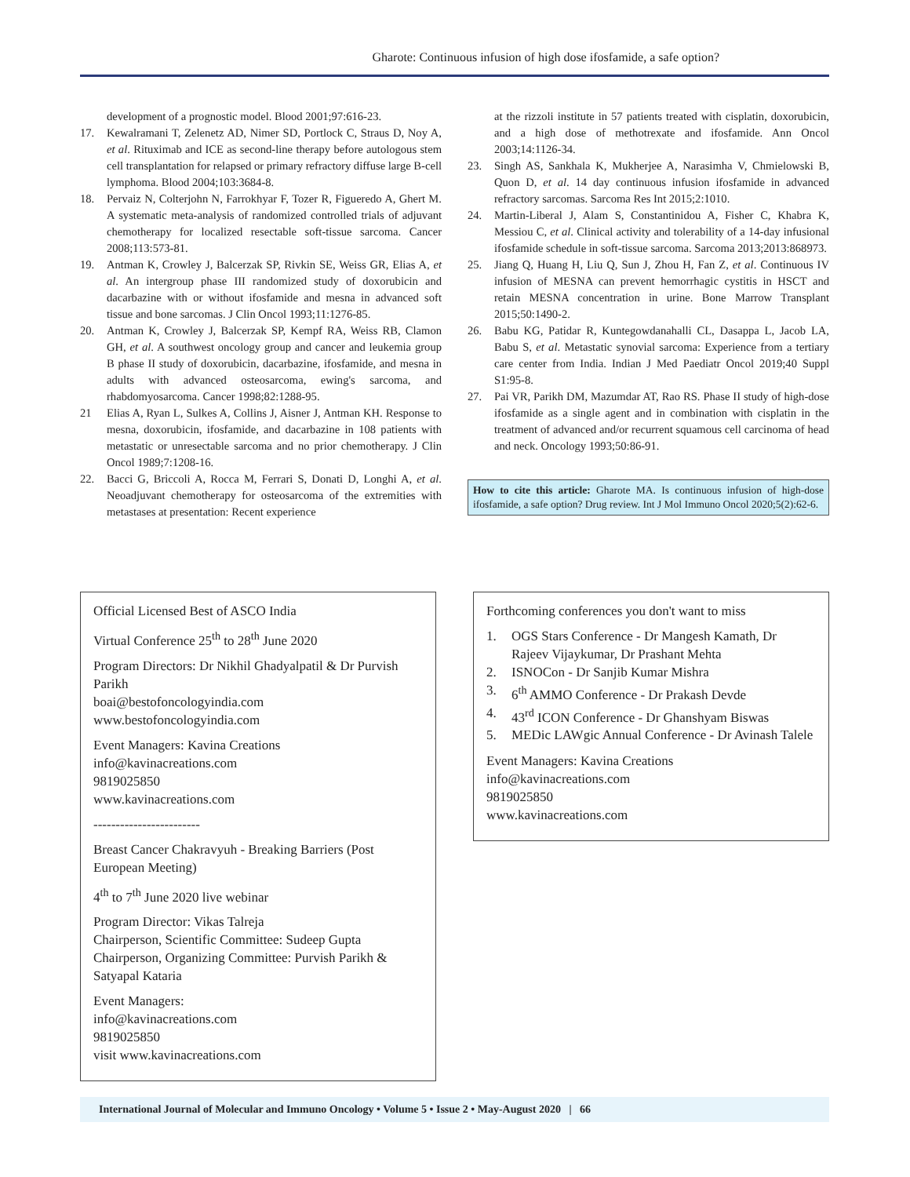Gharote: Continuous infusion of high dose ifosfamide, a safe option?
development of a prognostic model. Blood 2001;97:616-23.
17. Kewalramani T, Zelenetz AD, Nimer SD, Portlock C, Straus D, Noy A, et al. Rituximab and ICE as second-line therapy before autologous stem cell transplantation for relapsed or primary refractory diffuse large B-cell lymphoma. Blood 2004;103:3684-8.
18. Pervaiz N, Colterjohn N, Farrokhyar F, Tozer R, Figueredo A, Ghert M. A systematic meta-analysis of randomized controlled trials of adjuvant chemotherapy for localized resectable soft-tissue sarcoma. Cancer 2008;113:573-81.
19. Antman K, Crowley J, Balcerzak SP, Rivkin SE, Weiss GR, Elias A, et al. An intergroup phase III randomized study of doxorubicin and dacarbazine with or without ifosfamide and mesna in advanced soft tissue and bone sarcomas. J Clin Oncol 1993;11:1276-85.
20. Antman K, Crowley J, Balcerzak SP, Kempf RA, Weiss RB, Clamon GH, et al. A southwest oncology group and cancer and leukemia group B phase II study of doxorubicin, dacarbazine, ifosfamide, and mesna in adults with advanced osteosarcoma, ewing's sarcoma, and rhabdomyosarcoma. Cancer 1998;82:1288-95.
21 Elias A, Ryan L, Sulkes A, Collins J, Aisner J, Antman KH. Response to mesna, doxorubicin, ifosfamide, and dacarbazine in 108 patients with metastatic or unresectable sarcoma and no prior chemotherapy. J Clin Oncol 1989;7:1208-16.
22. Bacci G, Briccoli A, Rocca M, Ferrari S, Donati D, Longhi A, et al. Neoadjuvant chemotherapy for osteosarcoma of the extremities with metastases at presentation: Recent experience
at the rizzoli institute in 57 patients treated with cisplatin, doxorubicin, and a high dose of methotrexate and ifosfamide. Ann Oncol 2003;14:1126-34.
23. Singh AS, Sankhala K, Mukherjee A, Narasimha V, Chmielowski B, Quon D, et al. 14 day continuous infusion ifosfamide in advanced refractory sarcomas. Sarcoma Res Int 2015;2:1010.
24. Martin-Liberal J, Alam S, Constantinidou A, Fisher C, Khabra K, Messiou C, et al. Clinical activity and tolerability of a 14-day infusional ifosfamide schedule in soft-tissue sarcoma. Sarcoma 2013;2013:868973.
25. Jiang Q, Huang H, Liu Q, Sun J, Zhou H, Fan Z, et al. Continuous IV infusion of MESNA can prevent hemorrhagic cystitis in HSCT and retain MESNA concentration in urine. Bone Marrow Transplant 2015;50:1490-2.
26. Babu KG, Patidar R, Kuntegowdanahalli CL, Dasappa L, Jacob LA, Babu S, et al. Metastatic synovial sarcoma: Experience from a tertiary care center from India. Indian J Med Paediatr Oncol 2019;40 Suppl S1:95-8.
27. Pai VR, Parikh DM, Mazumdar AT, Rao RS. Phase II study of high-dose ifosfamide as a single agent and in combination with cisplatin in the treatment of advanced and/or recurrent squamous cell carcinoma of head and neck. Oncology 1993;50:86-91.
How to cite this article: Gharote MA. Is continuous infusion of high-dose ifosfamide, a safe option? Drug review. Int J Mol Immuno Oncol 2020;5(2):62-6.
Official Licensed Best of ASCO India
Virtual Conference 25<sup>th</sup> to 28<sup>th</sup> June 2020
Program Directors: Dr Nikhil Ghadyalpatil & Dr Purvish Parikh
boai@bestofoncologyindia.com
www.bestofoncologyindia.com
Event Managers: Kavina Creations
info@kavinacreations.com
9819025850
www.kavinacreations.com
------------------------
Breast Cancer Chakravyuh - Breaking Barriers (Post European Meeting)
4<sup>th</sup> to 7<sup>th</sup> June 2020 live webinar
Program Director: Vikas Talreja
Chairperson, Scientific Committee: Sudeep Gupta
Chairperson, Organizing Committee: Purvish Parikh & Satyapal Kataria
Event Managers:
info@kavinacreations.com
9819025850
visit www.kavinacreations.com
Forthcoming conferences you don't want to miss
1. OGS Stars Conference - Dr Mangesh Kamath, Dr Rajeev Vijaykumar, Dr Prashant Mehta
2. ISNOCon - Dr Sanjib Kumar Mishra
3. 6<sup>th</sup> AMMO Conference - Dr Prakash Devde
4. 43<sup>rd</sup> ICON Conference - Dr Ghanshyam Biswas
5. MEDic LAWgic Annual Conference - Dr Avinash Talele
Event Managers: Kavina Creations
info@kavinacreations.com
9819025850
www.kavinacreations.com
International Journal of Molecular and Immuno Oncology • Volume 5 • Issue 2 • May-August 2020 | 66